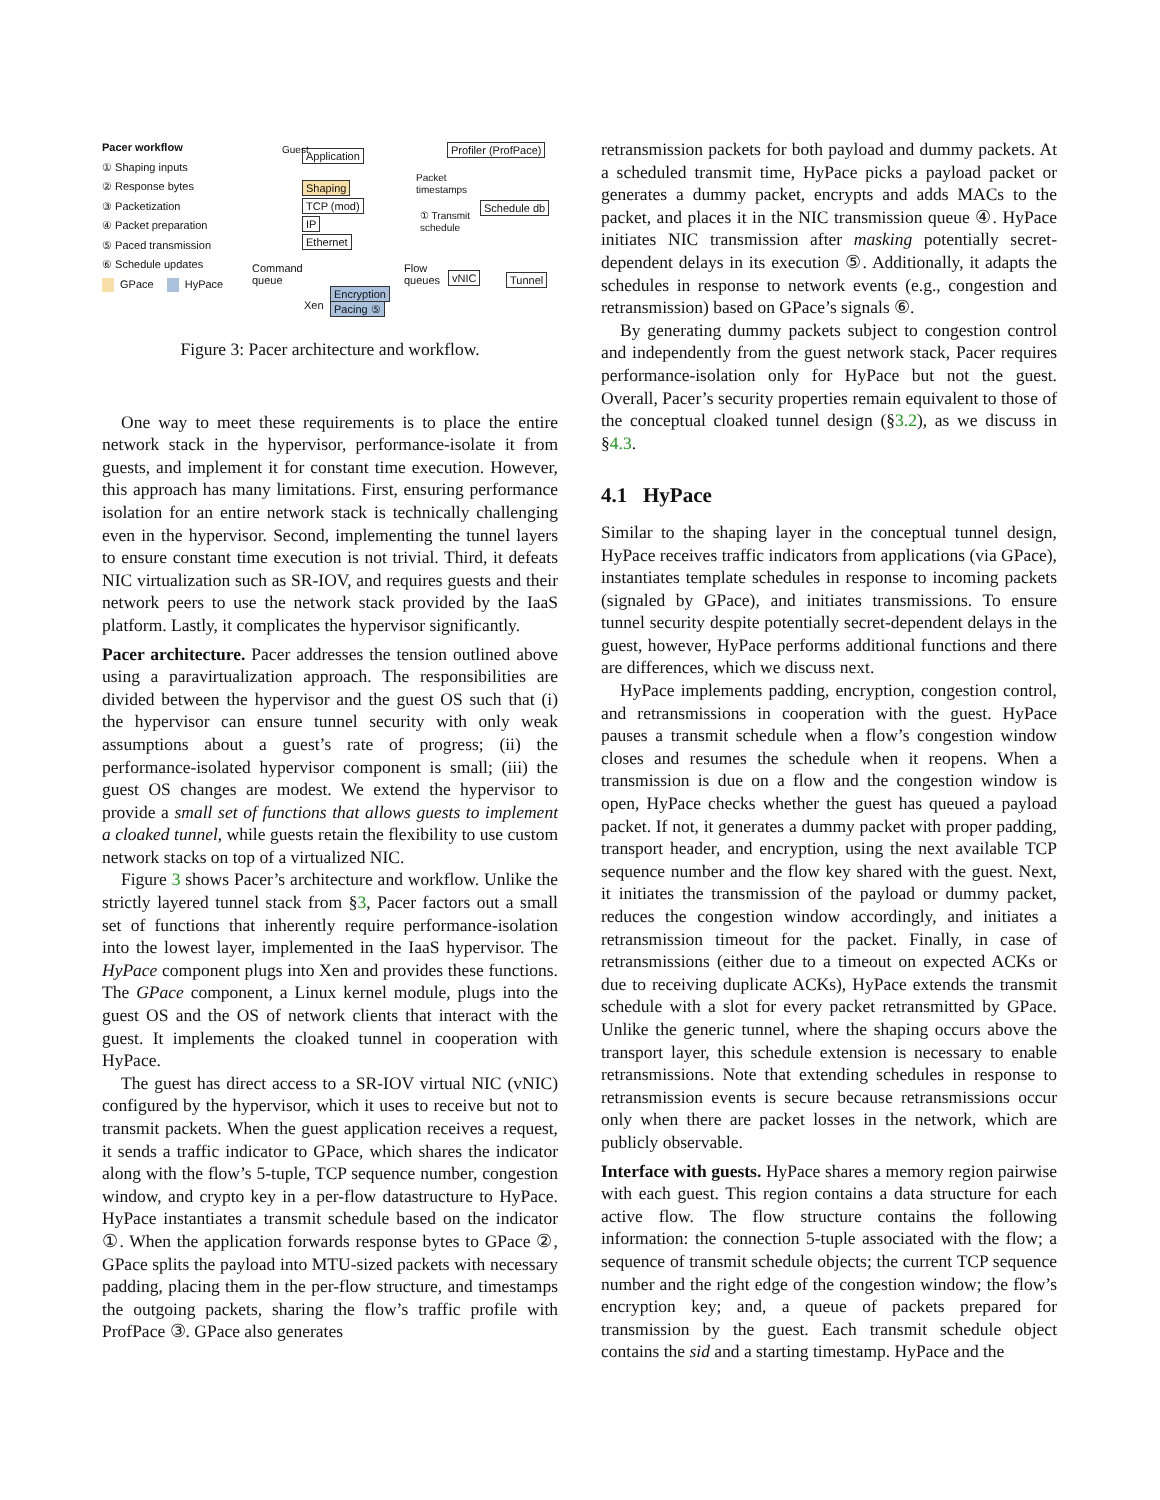Pacer workflow
① Shaping inputs
② Response bytes
③ Packetization
④ Packet preparation
⑤ Paced transmission
⑥ Schedule updates
GPace HyPace
Application Profiler (ProfPace)
Shaping
TCP (mod)
IP
Ethernet
Schedule db
Packet
timestamps
① Transmit
schedule
Command
queue
Flow
queues
vNIC Tunnel
Xen
Encryption
Pacing ⑤
Guest
Figure 3: Pacer architecture and workflow.
One way to meet these requirements is to place the entire network stack in the hypervisor, performance-isolate it from guests, and implement it for constant time execution. However, this approach has many limitations. First, ensuring performance isolation for an entire network stack is technically challenging even in the hypervisor. Second, implementing the tunnel layers to ensure constant time execution is not trivial. Third, it defeats NIC virtualization such as SR-IOV, and requires guests and their network peers to use the network stack provided by the IaaS platform. Lastly, it complicates the hypervisor significantly.
Pacer architecture. Pacer addresses the tension outlined above using a paravirtualization approach. The responsibilities are divided between the hypervisor and the guest OS such that (i) the hypervisor can ensure tunnel security with only weak assumptions about a guest’s rate of progress; (ii) the performance-isolated hypervisor component is small; (iii) the guest OS changes are modest. We extend the hypervisor to provide a small set of functions that allows guests to implement a cloaked tunnel, while guests retain the flexibility to use custom network stacks on top of a virtualized NIC.
Figure 3 shows Pacer’s architecture and workflow. Unlike the strictly layered tunnel stack from §3, Pacer factors out a small set of functions that inherently require performance-isolation into the lowest layer, implemented in the IaaS hypervisor. The HyPace component plugs into Xen and provides these functions. The GPace component, a Linux kernel module, plugs into the guest OS and the OS of network clients that interact with the guest. It implements the cloaked tunnel in cooperation with HyPace.
The guest has direct access to a SR-IOV virtual NIC (vNIC) configured by the hypervisor, which it uses to receive but not to transmit packets. When the guest application receives a request, it sends a traffic indicator to GPace, which shares the indicator along with the flow’s 5-tuple, TCP sequence number, congestion window, and crypto key in a per-flow datastructure to HyPace. HyPace instantiates a transmit schedule based on the indicator ①. When the application forwards response bytes to GPace ②, GPace splits the payload into MTU-sized packets with necessary padding, placing them in the per-flow structure, and timestamps the outgoing packets, sharing the flow’s traffic profile with ProfPace ③. GPace also generates
retransmission packets for both payload and dummy packets. At a scheduled transmit time, HyPace picks a payload packet or generates a dummy packet, encrypts and adds MACs to the packet, and places it in the NIC transmission queue ④. HyPace initiates NIC transmission after masking potentially secret-dependent delays in its execution ⑤. Additionally, it adapts the schedules in response to network events (e.g., congestion and retransmission) based on GPace’s signals ⑥.
By generating dummy packets subject to congestion control and independently from the guest network stack, Pacer requires performance-isolation only for HyPace but not the guest. Overall, Pacer’s security properties remain equivalent to those of the conceptual cloaked tunnel design (§3.2), as we discuss in §4.3.
4.1 HyPace
Similar to the shaping layer in the conceptual tunnel design, HyPace receives traffic indicators from applications (via GPace), instantiates template schedules in response to incoming packets (signaled by GPace), and initiates transmissions. To ensure tunnel security despite potentially secret-dependent delays in the guest, however, HyPace performs additional functions and there are differences, which we discuss next.
HyPace implements padding, encryption, congestion control, and retransmissions in cooperation with the guest. HyPace pauses a transmit schedule when a flow’s congestion window closes and resumes the schedule when it reopens. When a transmission is due on a flow and the congestion window is open, HyPace checks whether the guest has queued a payload packet. If not, it generates a dummy packet with proper padding, transport header, and encryption, using the next available TCP sequence number and the flow key shared with the guest. Next, it initiates the transmission of the payload or dummy packet, reduces the congestion window accordingly, and initiates a retransmission timeout for the packet. Finally, in case of retransmissions (either due to a timeout on expected ACKs or due to receiving duplicate ACKs), HyPace extends the transmit schedule with a slot for every packet retransmitted by GPace. Unlike the generic tunnel, where the shaping occurs above the transport layer, this schedule extension is necessary to enable retransmissions. Note that extending schedules in response to retransmission events is secure because retransmissions occur only when there are packet losses in the network, which are publicly observable.
Interface with guests. HyPace shares a memory region pairwise with each guest. This region contains a data structure for each active flow. The flow structure contains the following information: the connection 5-tuple associated with the flow; a sequence of transmit schedule objects; the current TCP sequence number and the right edge of the congestion window; the flow’s encryption key; and, a queue of packets prepared for transmission by the guest. Each transmit schedule object contains the sid and a starting timestamp. HyPace and the